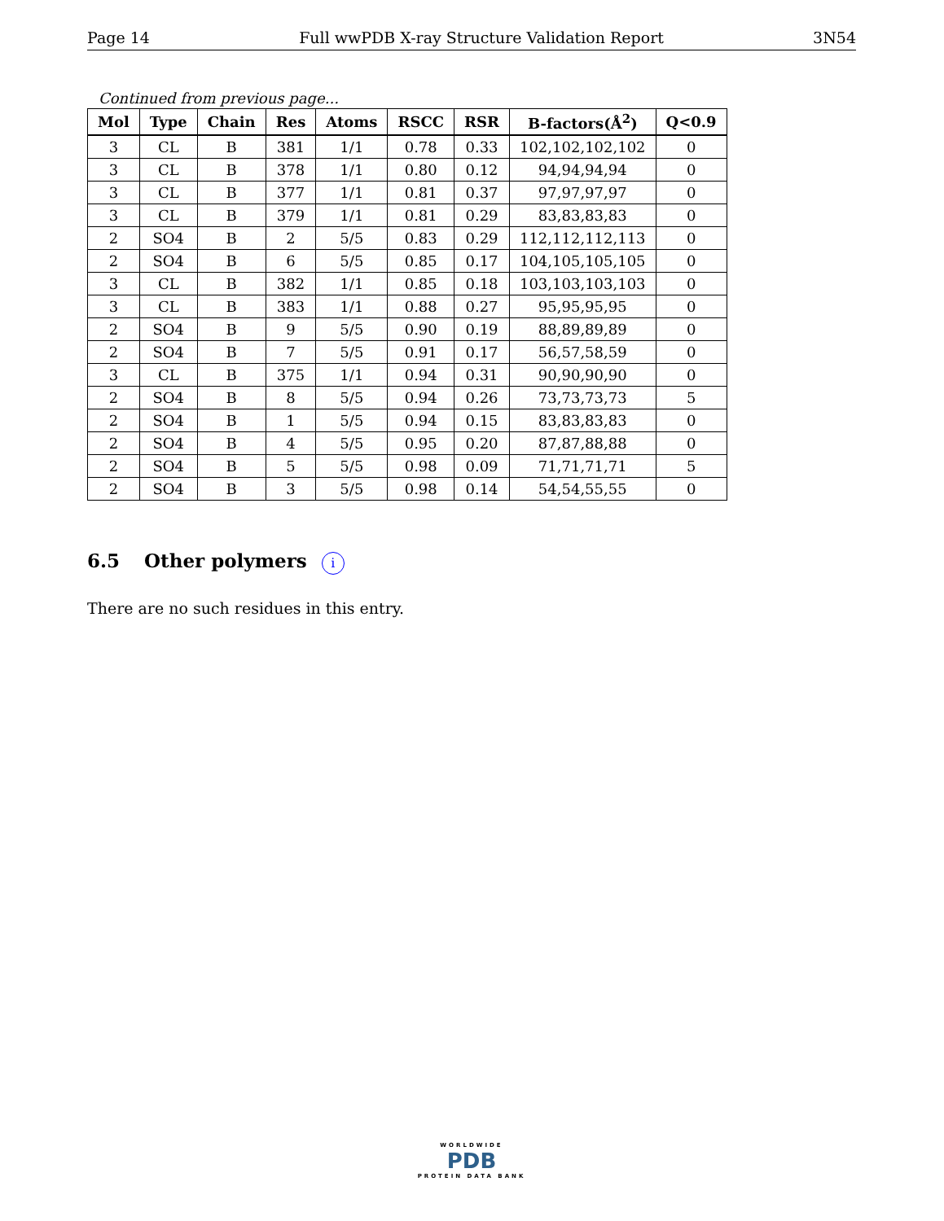Page 14 Full wwPDB X-ray Structure Validation Report 3N54
Continued from previous page...
| Mol | Type | Chain | Res | Atoms | RSCC | RSR | B-factors(Å<sup>2</sup>) | Q<0.9 |
| --- | --- | --- | --- | --- | --- | --- | --- | --- |
| 3 | CL | B | 381 | 1/1 | 0.78 | 0.33 | 102,102,102,102 | 0 |
| 3 | CL | B | 378 | 1/1 | 0.80 | 0.12 | 94,94,94,94 | 0 |
| 3 | CL | B | 377 | 1/1 | 0.81 | 0.37 | 97,97,97,97 | 0 |
| 3 | CL | B | 379 | 1/1 | 0.81 | 0.29 | 83,83,83,83 | 0 |
| 2 | SO4 | B | 2 | 5/5 | 0.83 | 0.29 | 112,112,112,113 | 0 |
| 2 | SO4 | B | 6 | 5/5 | 0.85 | 0.17 | 104,105,105,105 | 0 |
| 3 | CL | B | 382 | 1/1 | 0.85 | 0.18 | 103,103,103,103 | 0 |
| 3 | CL | B | 383 | 1/1 | 0.88 | 0.27 | 95,95,95,95 | 0 |
| 2 | SO4 | B | 9 | 5/5 | 0.90 | 0.19 | 88,89,89,89 | 0 |
| 2 | SO4 | B | 7 | 5/5 | 0.91 | 0.17 | 56,57,58,59 | 0 |
| 3 | CL | B | 375 | 1/1 | 0.94 | 0.31 | 90,90,90,90 | 0 |
| 2 | SO4 | B | 8 | 5/5 | 0.94 | 0.26 | 73,73,73,73 | 5 |
| 2 | SO4 | B | 1 | 5/5 | 0.94 | 0.15 | 83,83,83,83 | 0 |
| 2 | SO4 | B | 4 | 5/5 | 0.95 | 0.20 | 87,87,88,88 | 0 |
| 2 | SO4 | B | 5 | 5/5 | 0.98 | 0.09 | 71,71,71,71 | 5 |
| 2 | SO4 | B | 3 | 5/5 | 0.98 | 0.14 | 54,54,55,55 | 0 |
6.5 Other polymers i
There are no such residues in this entry.
WORLDWIDE
PDB
PROTEIN DATA BANK